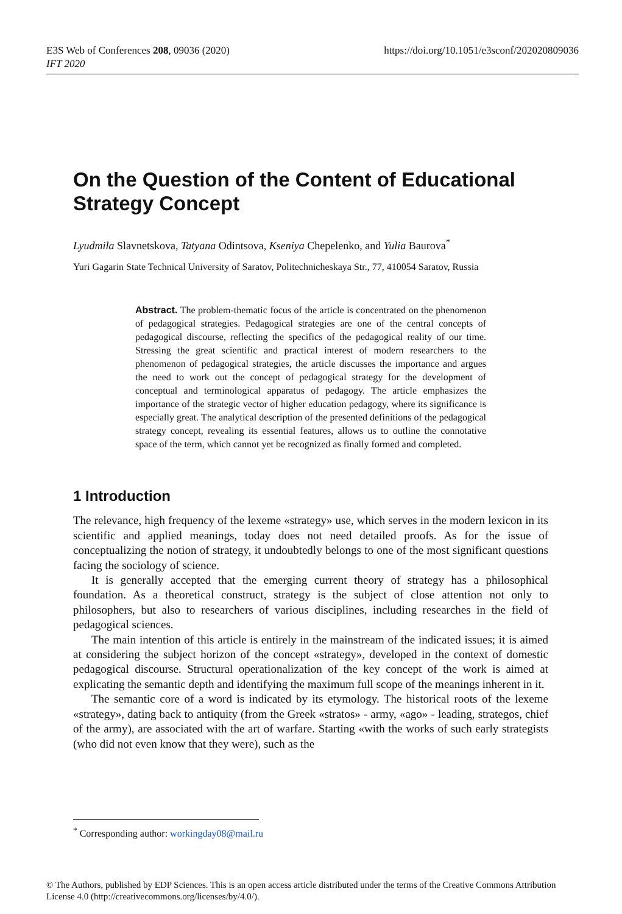E3S Web of Conferences 208, 09036 (2020)
IFT 2020
https://doi.org/10.1051/e3sconf/202020809036
On the Question of the Content of Educational Strategy Concept
Lyudmila Slavnetskova, Tatyana Odintsova, Kseniya Chepelenko, and Yulia Baurova<sup>*</sup>
Yuri Gagarin State Technical University of Saratov, Politechnicheskaya Str., 77, 410054 Saratov, Russia
Abstract. The problem-thematic focus of the article is concentrated on the phenomenon of pedagogical strategies. Pedagogical strategies are one of the central concepts of pedagogical discourse, reflecting the specifics of the pedagogical reality of our time. Stressing the great scientific and practical interest of modern researchers to the phenomenon of pedagogical strategies, the article discusses the importance and argues the need to work out the concept of pedagogical strategy for the development of conceptual and terminological apparatus of pedagogy. The article emphasizes the importance of the strategic vector of higher education pedagogy, where its significance is especially great. The analytical description of the presented definitions of the pedagogical strategy concept, revealing its essential features, allows us to outline the connotative space of the term, which cannot yet be recognized as finally formed and completed.
1 Introduction
The relevance, high frequency of the lexeme «strategy» use, which serves in the modern lexicon in its scientific and applied meanings, today does not need detailed proofs. As for the issue of conceptualizing the notion of strategy, it undoubtedly belongs to one of the most significant questions facing the sociology of science.
It is generally accepted that the emerging current theory of strategy has a philosophical foundation. As a theoretical construct, strategy is the subject of close attention not only to philosophers, but also to researchers of various disciplines, including researches in the field of pedagogical sciences.
The main intention of this article is entirely in the mainstream of the indicated issues; it is aimed at considering the subject horizon of the concept «strategy», developed in the context of domestic pedagogical discourse. Structural operationalization of the key concept of the work is aimed at explicating the semantic depth and identifying the maximum full scope of the meanings inherent in it.
The semantic core of a word is indicated by its etymology. The historical roots of the lexeme «strategy», dating back to antiquity (from the Greek «stratos» - army, «ago» - leading, strategos, chief of the army), are associated with the art of warfare. Starting «with the works of such early strategists (who did not even know that they were), such as the
<sup>*</sup> Corresponding author: workingday08@mail.ru
© The Authors, published by EDP Sciences. This is an open access article distributed under the terms of the Creative Commons Attribution License 4.0 (http://creativecommons.org/licenses/by/4.0/).